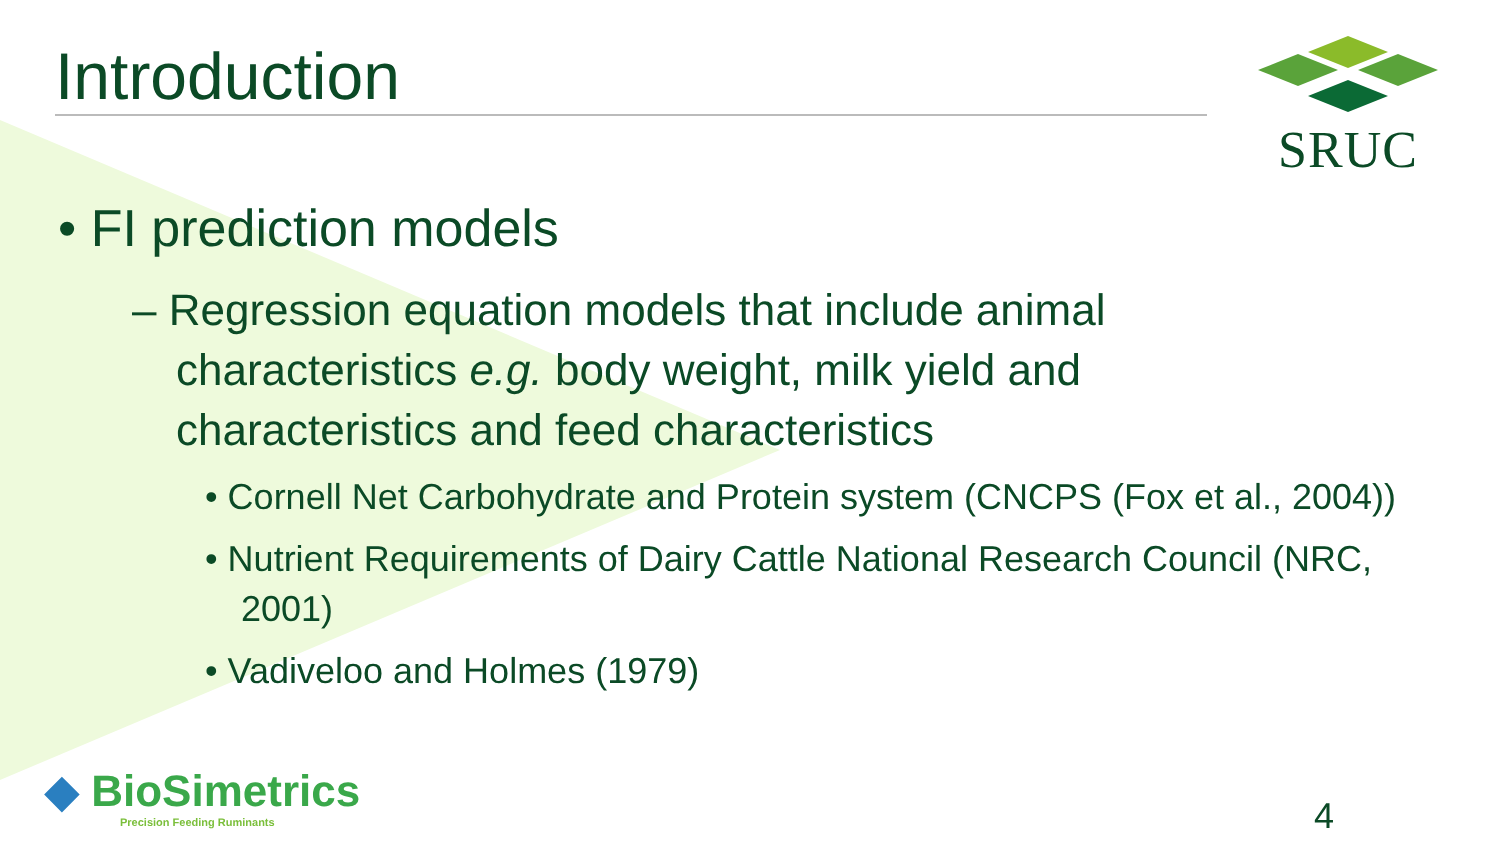SRUC
Introduction
• FI prediction models
– Regression equation models that include animal characteristics e.g. body weight, milk yield and characteristics and feed characteristics
• Cornell Net Carbohydrate and Protein system (CNCPS (Fox et al., 2004))
• Nutrient Requirements of Dairy Cattle National Research Council (NRC, 2001)
• Vadiveloo and Holmes (1979)
◆ BioSimetrics
Precision Feeding Ruminants
4